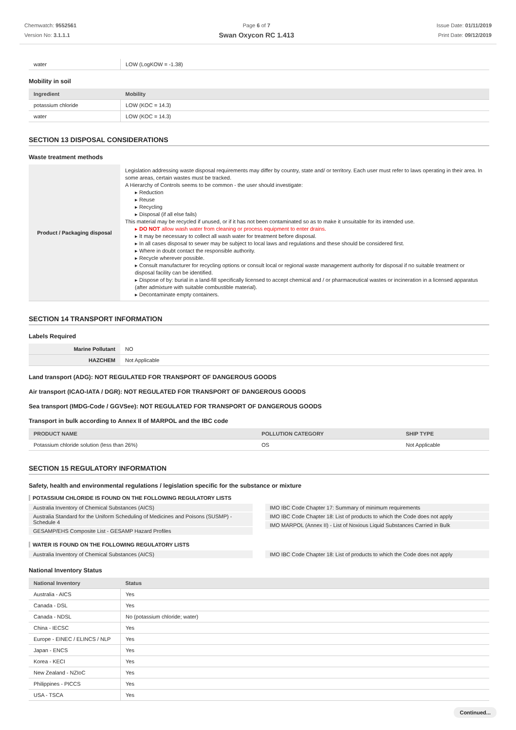Chemwatch: 9552561
Version No: 3.1.1.1
Page 6 of 7
Swan Oxycon RC 1.413
Issue Date: 01/11/2019
Print Date: 09/12/2019
| water | LOW (LogKOW = -1.38) |
Mobility in soil
| Ingredient | Mobility |
| --- | --- |
| potassium chloride | LOW (KOC = 14.3) |
| water | LOW (KOC = 14.3) |
SECTION 13 DISPOSAL CONSIDERATIONS
Waste treatment methods
| Product / Packaging disposal | Legislation addressing waste disposal requirements may differ by country, state and/ or territory. Each user must refer to laws operating in their area. In some areas, certain wastes must be tracked. A Hierarchy of Controls seems to be common - the user should investigate: ▸ Reduction ▸ Reuse ▸ Recycling ▸ Disposal (if all else fails) This material may be recycled if unused, or if it has not been contaminated so as to make it unsuitable for its intended use. ▸ DO NOT allow wash water from cleaning or process equipment to enter drains. ▸ It may be necessary to collect all wash water for treatment before disposal. ▸ In all cases disposal to sewer may be subject to local laws and regulations and these should be considered first. ▸ Where in doubt contact the responsible authority. ▸ Recycle wherever possible. ▸ Consult manufacturer for recycling options or consult local or regional waste management authority for disposal if no suitable treatment or disposal facility can be identified. ▸ Dispose of by: burial in a land-fill specifically licensed to accept chemical and / or pharmaceutical wastes or incineration in a licensed apparatus (after admixture with suitable combustible material). ▸ Decontaminate empty containers. |
SECTION 14 TRANSPORT INFORMATION
Labels Required
| Marine Pollutant | NO |
| HAZCHEM | Not Applicable |
Land transport (ADG): NOT REGULATED FOR TRANSPORT OF DANGEROUS GOODS
Air transport (ICAO-IATA / DGR): NOT REGULATED FOR TRANSPORT OF DANGEROUS GOODS
Sea transport (IMDG-Code / GGVSee): NOT REGULATED FOR TRANSPORT OF DANGEROUS GOODS
Transport in bulk according to Annex II of MARPOL and the IBC code
| PRODUCT NAME | POLLUTION CATEGORY | SHIP TYPE |
| --- | --- | --- |
| Potassium chloride solution (less than 26%) | OS | Not Applicable |
SECTION 15 REGULATORY INFORMATION
Safety, health and environmental regulations / legislation specific for the substance or mixture
POTASSIUM CHLORIDE IS FOUND ON THE FOLLOWING REGULATORY LISTS
Australia Inventory of Chemical Substances (AICS)
Australia Standard for the Uniform Scheduling of Medicines and Poisons (SUSMP) - Schedule 4
GESAMP/EHS Composite List - GESAMP Hazard Profiles
IMO IBC Code Chapter 17: Summary of minimum requirements
IMO IBC Code Chapter 18: List of products to which the Code does not apply
IMO MARPOL (Annex II) - List of Noxious Liquid Substances Carried in Bulk
WATER IS FOUND ON THE FOLLOWING REGULATORY LISTS
Australia Inventory of Chemical Substances (AICS)
IMO IBC Code Chapter 18: List of products to which the Code does not apply
National Inventory Status
| National Inventory | Status |
| --- | --- |
| Australia - AICS | Yes |
| Canada - DSL | Yes |
| Canada - NDSL | No (potassium chloride; water) |
| China - IECSC | Yes |
| Europe - EINEC / ELINCS / NLP | Yes |
| Japan - ENCS | Yes |
| Korea - KECI | Yes |
| New Zealand - NZIoC | Yes |
| Philippines - PICCS | Yes |
| USA - TSCA | Yes |
Continued...